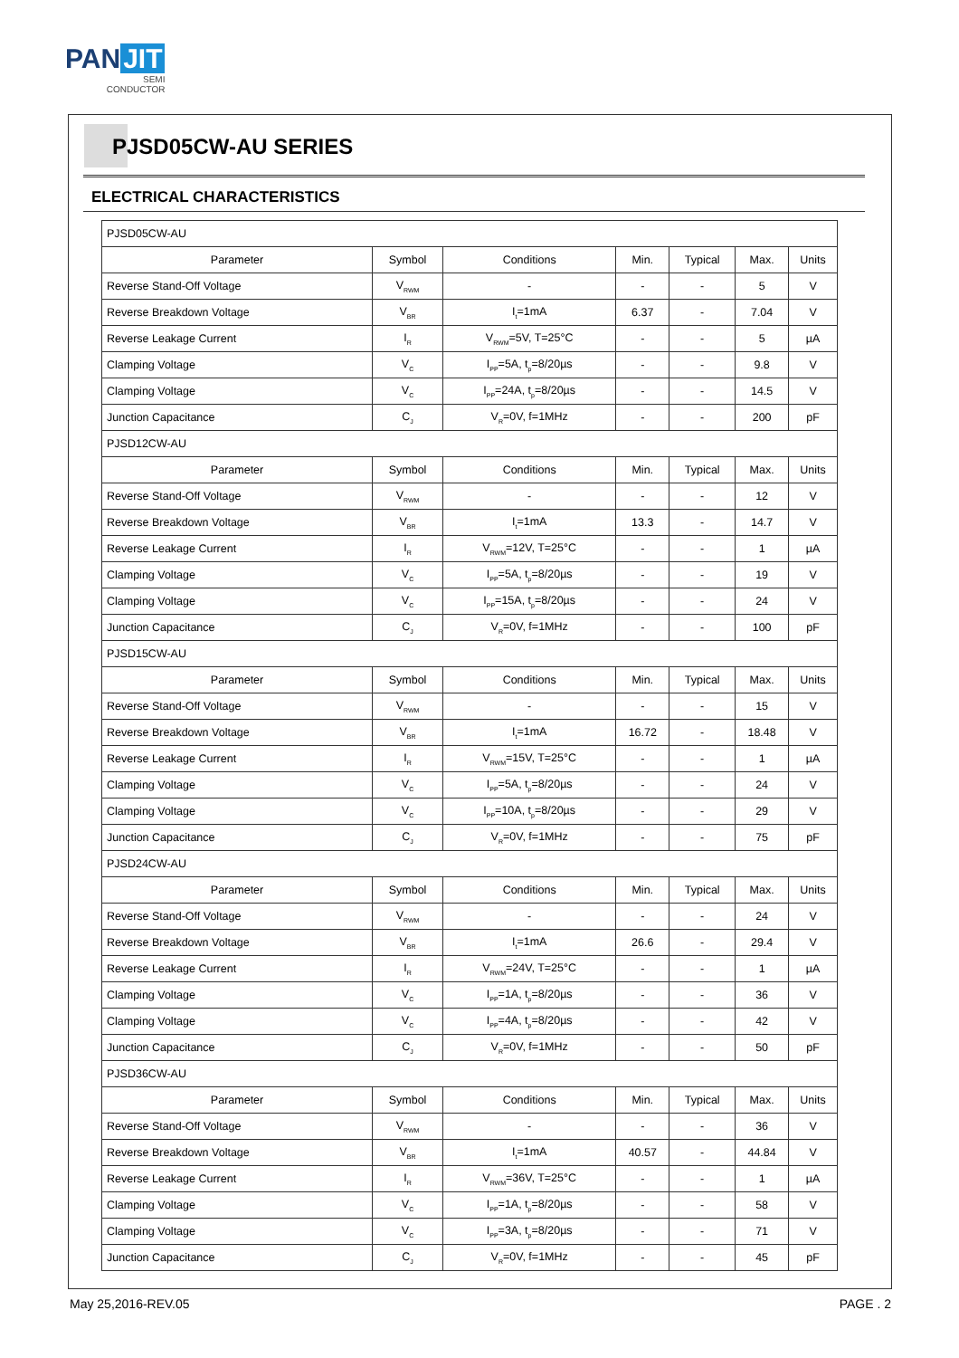PAN JIT
SEMI
CONDUCTOR
PJSD05CW-AU SERIES
ELECTRICAL CHARACTERISTICS
| PJSD05CW-AU | | | | | | |
| Parameter | Symbol | Conditions | Min. | Typical | Max. | Units |
| Reverse Stand-Off Voltage | V<sub>RWM</sub> | - | - | - | 5 | V |
| Reverse Breakdown Voltage | V<sub>BR</sub> | I<sub>t</sub>=1mA | 6.37 | - | 7.04 | V |
| Reverse Leakage Current | I<sub>R</sub> | V<sub>RWM</sub>=5V, T=25°C | - | - | 5 | µA |
| Clamping Voltage | V<sub>C</sub> | I<sub>PP</sub>=5A, t<sub>p</sub>=8/20µs | - | - | 9.8 | V |
| Clamping Voltage | V<sub>C</sub> | I<sub>PP</sub>=24A, t<sub>p</sub>=8/20µs | - | - | 14.5 | V |
| Junction Capacitance | C<sub>J</sub> | V<sub>R</sub>=0V, f=1MHz | - | - | 200 | pF |
| PJSD12CW-AU | | | | | | |
| Parameter | Symbol | Conditions | Min. | Typical | Max. | Units |
| Reverse Stand-Off Voltage | V<sub>RWM</sub> | - | - | - | 12 | V |
| Reverse Breakdown Voltage | V<sub>BR</sub> | I<sub>t</sub>=1mA | 13.3 | - | 14.7 | V |
| Reverse Leakage Current | I<sub>R</sub> | V<sub>RWM</sub>=12V, T=25°C | - | - | 1 | µA |
| Clamping Voltage | V<sub>C</sub> | I<sub>PP</sub>=5A, t<sub>p</sub>=8/20µs | - | - | 19 | V |
| Clamping Voltage | V<sub>C</sub> | I<sub>PP</sub>=15A, t<sub>p</sub>=8/20µs | - | - | 24 | V |
| Junction Capacitance | C<sub>J</sub> | V<sub>R</sub>=0V, f=1MHz | - | - | 100 | pF |
| PJSD15CW-AU | | | | | | |
| Parameter | Symbol | Conditions | Min. | Typical | Max. | Units |
| Reverse Stand-Off Voltage | V<sub>RWM</sub> | - | - | - | 15 | V |
| Reverse Breakdown Voltage | V<sub>BR</sub> | I<sub>t</sub>=1mA | 16.72 | - | 18.48 | V |
| Reverse Leakage Current | I<sub>R</sub> | V<sub>RWM</sub>=15V, T=25°C | - | - | 1 | µA |
| Clamping Voltage | V<sub>C</sub> | I<sub>PP</sub>=5A, t<sub>p</sub>=8/20µs | - | - | 24 | V |
| Clamping Voltage | V<sub>C</sub> | I<sub>PP</sub>=10A, t<sub>p</sub>=8/20µs | - | - | 29 | V |
| Junction Capacitance | C<sub>J</sub> | V<sub>R</sub>=0V, f=1MHz | - | - | 75 | pF |
| PJSD24CW-AU | | | | | | |
| Parameter | Symbol | Conditions | Min. | Typical | Max. | Units |
| Reverse Stand-Off Voltage | V<sub>RWM</sub> | - | - | - | 24 | V |
| Reverse Breakdown Voltage | V<sub>BR</sub> | I<sub>t</sub>=1mA | 26.6 | - | 29.4 | V |
| Reverse Leakage Current | I<sub>R</sub> | V<sub>RWM</sub>=24V, T=25°C | - | - | 1 | µA |
| Clamping Voltage | V<sub>C</sub> | I<sub>PP</sub>=1A, t<sub>p</sub>=8/20µs | - | - | 36 | V |
| Clamping Voltage | V<sub>C</sub> | I<sub>PP</sub>=4A, t<sub>p</sub>=8/20µs | - | - | 42 | V |
| Junction Capacitance | C<sub>J</sub> | V<sub>R</sub>=0V, f=1MHz | - | - | 50 | pF |
| PJSD36CW-AU | | | | | | |
| Parameter | Symbol | Conditions | Min. | Typical | Max. | Units |
| Reverse Stand-Off Voltage | V<sub>RWM</sub> | - | - | - | 36 | V |
| Reverse Breakdown Voltage | V<sub>BR</sub> | I<sub>t</sub>=1mA | 40.57 | - | 44.84 | V |
| Reverse Leakage Current | I<sub>R</sub> | V<sub>RWM</sub>=36V, T=25°C | - | - | 1 | µA |
| Clamping Voltage | V<sub>C</sub> | I<sub>PP</sub>=1A, t<sub>p</sub>=8/20µs | - | - | 58 | V |
| Clamping Voltage | V<sub>C</sub> | I<sub>PP</sub>=3A, t<sub>p</sub>=8/20µs | - | - | 71 | V |
| Junction Capacitance | C<sub>J</sub> | V<sub>R</sub>=0V, f=1MHz | - | - | 45 | pF |
May 25,2016-REV.05 PAGE . 2